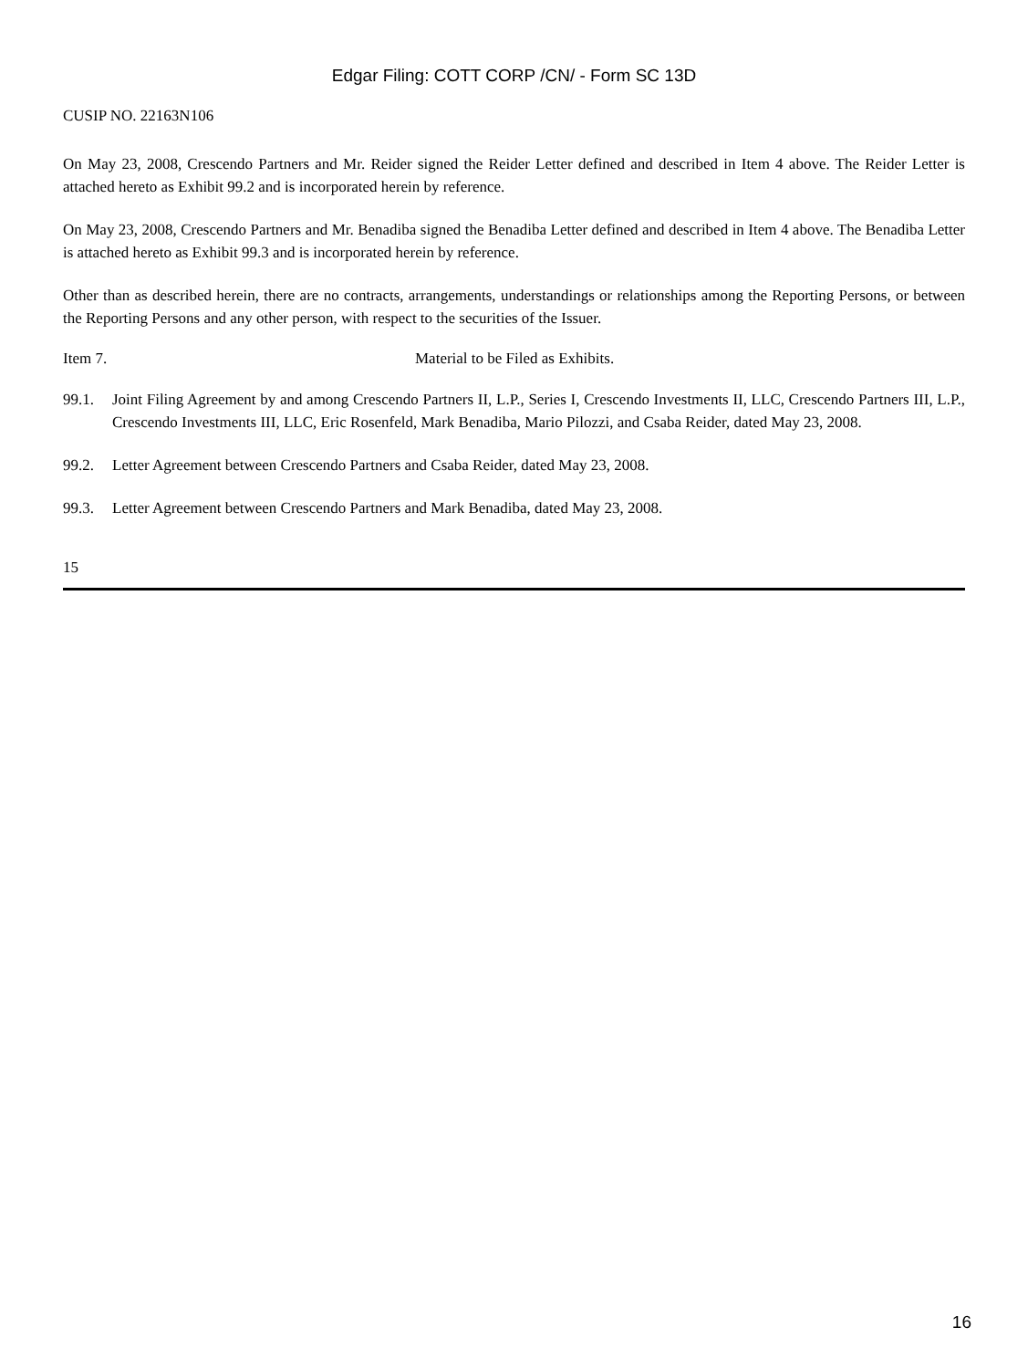Edgar Filing: COTT CORP /CN/ - Form SC 13D
CUSIP NO. 22163N106
On May 23, 2008, Crescendo Partners and Mr. Reider signed the Reider Letter defined and described in Item 4 above. The Reider Letter is attached hereto as Exhibit 99.2 and is incorporated herein by reference.
On May 23, 2008, Crescendo Partners and Mr. Benadiba signed the Benadiba Letter defined and described in Item 4 above. The Benadiba Letter is attached hereto as Exhibit 99.3 and is incorporated herein by reference.
Other than as described herein, there are no contracts, arrangements, understandings or relationships among the Reporting Persons, or between the Reporting Persons and any other person, with respect to the securities of the Issuer.
Item 7. Material to be Filed as Exhibits.
99.1. Joint Filing Agreement by and among Crescendo Partners II, L.P., Series I, Crescendo Investments II, LLC, Crescendo Partners III, L.P., Crescendo Investments III, LLC, Eric Rosenfeld, Mark Benadiba, Mario Pilozzi, and Csaba Reider, dated May 23, 2008.
99.2. Letter Agreement between Crescendo Partners and Csaba Reider, dated May 23, 2008.
99.3. Letter Agreement between Crescendo Partners and Mark Benadiba, dated May 23, 2008.
15
16